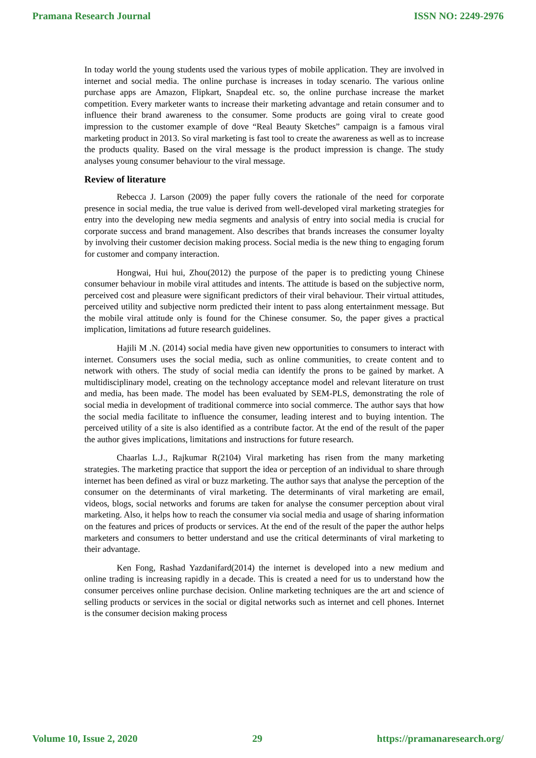Pramana Research Journal ISSN NO: 2249-2976
In today world the young students used the various types of mobile application. They are involved in internet and social media. The online purchase is increases in today scenario. The various online purchase apps are Amazon, Flipkart, Snapdeal etc. so, the online purchase increase the market competition. Every marketer wants to increase their marketing advantage and retain consumer and to influence their brand awareness to the consumer. Some products are going viral to create good impression to the customer example of dove “Real Beauty Sketches” campaign is a famous viral marketing product in 2013. So viral marketing is fast tool to create the awareness as well as to increase the products quality. Based on the viral message is the product impression is change. The study analyses young consumer behaviour to the viral message.
Review of literature
Rebecca J. Larson (2009) the paper fully covers the rationale of the need for corporate presence in social media, the true value is derived from well-developed viral marketing strategies for entry into the developing new media segments and analysis of entry into social media is crucial for corporate success and brand management. Also describes that brands increases the consumer loyalty by involving their customer decision making process. Social media is the new thing to engaging forum for customer and company interaction.
Hongwai, Hui hui, Zhou(2012) the purpose of the paper is to predicting young Chinese consumer behaviour in mobile viral attitudes and intents. The attitude is based on the subjective norm, perceived cost and pleasure were significant predictors of their viral behaviour. Their virtual attitudes, perceived utility and subjective norm predicted their intent to pass along entertainment message. But the mobile viral attitude only is found for the Chinese consumer. So, the paper gives a practical implication, limitations ad future research guidelines.
Hajili M .N. (2014) social media have given new opportunities to consumers to interact with internet. Consumers uses the social media, such as online communities, to create content and to network with others. The study of social media can identify the prons to be gained by market. A multidisciplinary model, creating on the technology acceptance model and relevant literature on trust and media, has been made. The model has been evaluated by SEM-PLS, demonstrating the role of social media in development of traditional commerce into social commerce. The author says that how the social media facilitate to influence the consumer, leading interest and to buying intention. The perceived utility of a site is also identified as a contribute factor. At the end of the result of the paper the author gives implications, limitations and instructions for future research.
Chaarlas L.J., Rajkumar R(2104) Viral marketing has risen from the many marketing strategies. The marketing practice that support the idea or perception of an individual to share through internet has been defined as viral or buzz marketing. The author says that analyse the perception of the consumer on the determinants of viral marketing. The determinants of viral marketing are email, videos, blogs, social networks and forums are taken for analyse the consumer perception about viral marketing. Also, it helps how to reach the consumer via social media and usage of sharing information on the features and prices of products or services. At the end of the result of the paper the author helps marketers and consumers to better understand and use the critical determinants of viral marketing to their advantage.
Ken Fong, Rashad Yazdanifard(2014) the internet is developed into a new medium and online trading is increasing rapidly in a decade. This is created a need for us to understand how the consumer perceives online purchase decision. Online marketing techniques are the art and science of selling products or services in the social or digital networks such as internet and cell phones. Internet is the consumer decision making process
Volume 10, Issue 2, 2020 29 https://pramanaresearch.org/